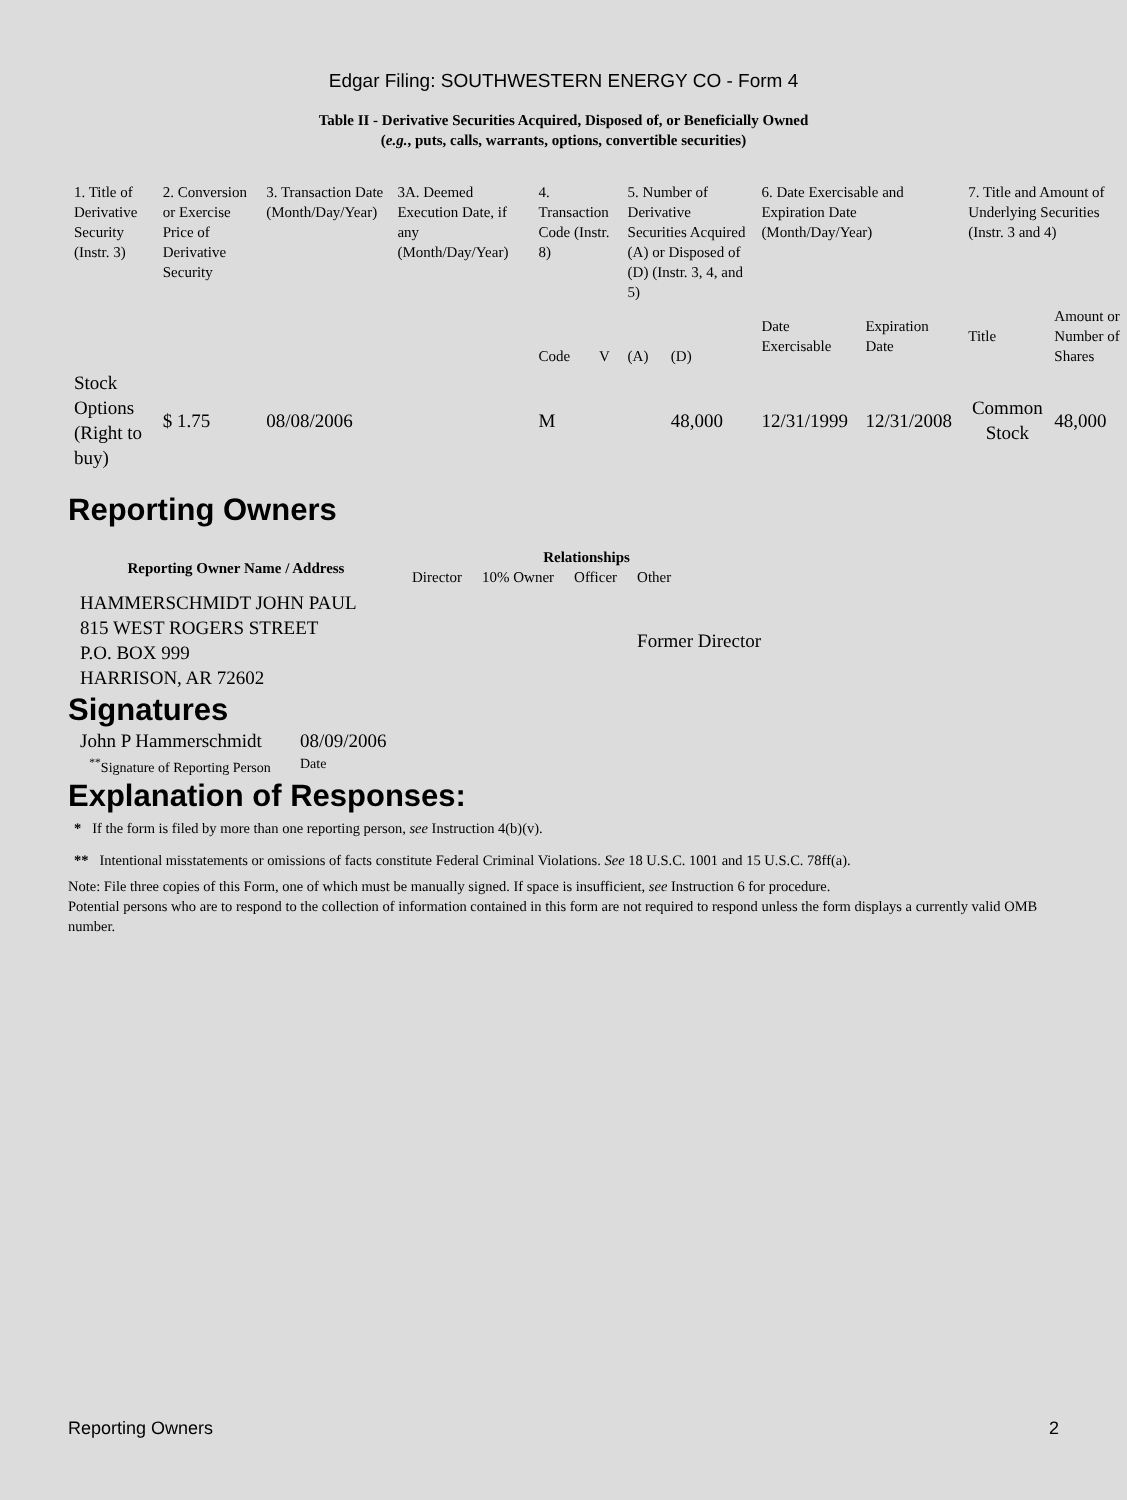Edgar Filing: SOUTHWESTERN ENERGY CO - Form 4
Table II - Derivative Securities Acquired, Disposed of, or Beneficially Owned
(e.g., puts, calls, warrants, options, convertible securities)
| 1. Title of Derivative Security (Instr. 3) | 2. Conversion or Exercise Price of Derivative Security | 3. Transaction Date (Month/Day/Year) | 3A. Deemed Execution Date, if any (Month/Day/Year) | 4. Transaction Code (Instr. 8) | | 5. Number of Derivative Securities Acquired (A) or Disposed of (D) (Instr. 3, 4, and 5) | | 6. Date Exercisable and Expiration Date (Month/Day/Year) | | 7. Title and Amount of Underlying Securities (Instr. 3 and 4) | |
| | | | | Code | V | (A) | (D) | Date Exercisable | Expiration Date | Title | Amount or Number of Shares |
| Stock Options (Right to buy) | $ 1.75 | 08/08/2006 | | M | | | 48,000 | 12/31/1999 | 12/31/2008 | Common Stock | 48,000 |
Reporting Owners
| Reporting Owner Name / Address | Relationships | | | |
| --- | --- | --- | --- | --- |
| | Director | 10% Owner | Officer | Other |
| HAMMERSCHMIDT JOHN PAUL 815 WEST ROGERS STREET P.O. BOX 999 HARRISON, AR 72602 | | | | Former Director |
Signatures
| John P Hammerschmidt | 08/09/2006 |
| <sup>**</sup> Signature of Reporting Person | Date |
Explanation of Responses:
* If the form is filed by more than one reporting person, see Instruction 4(b)(v).
** Intentional misstatements or omissions of facts constitute Federal Criminal Violations. See 18 U.S.C. 1001 and 15 U.S.C. 78ff(a).
Note: File three copies of this Form, one of which must be manually signed. If space is insufficient, see Instruction 6 for procedure.
Potential persons who are to respond to the collection of information contained in this form are not required to respond unless the form displays a currently valid OMB number.
Reporting Owners 2